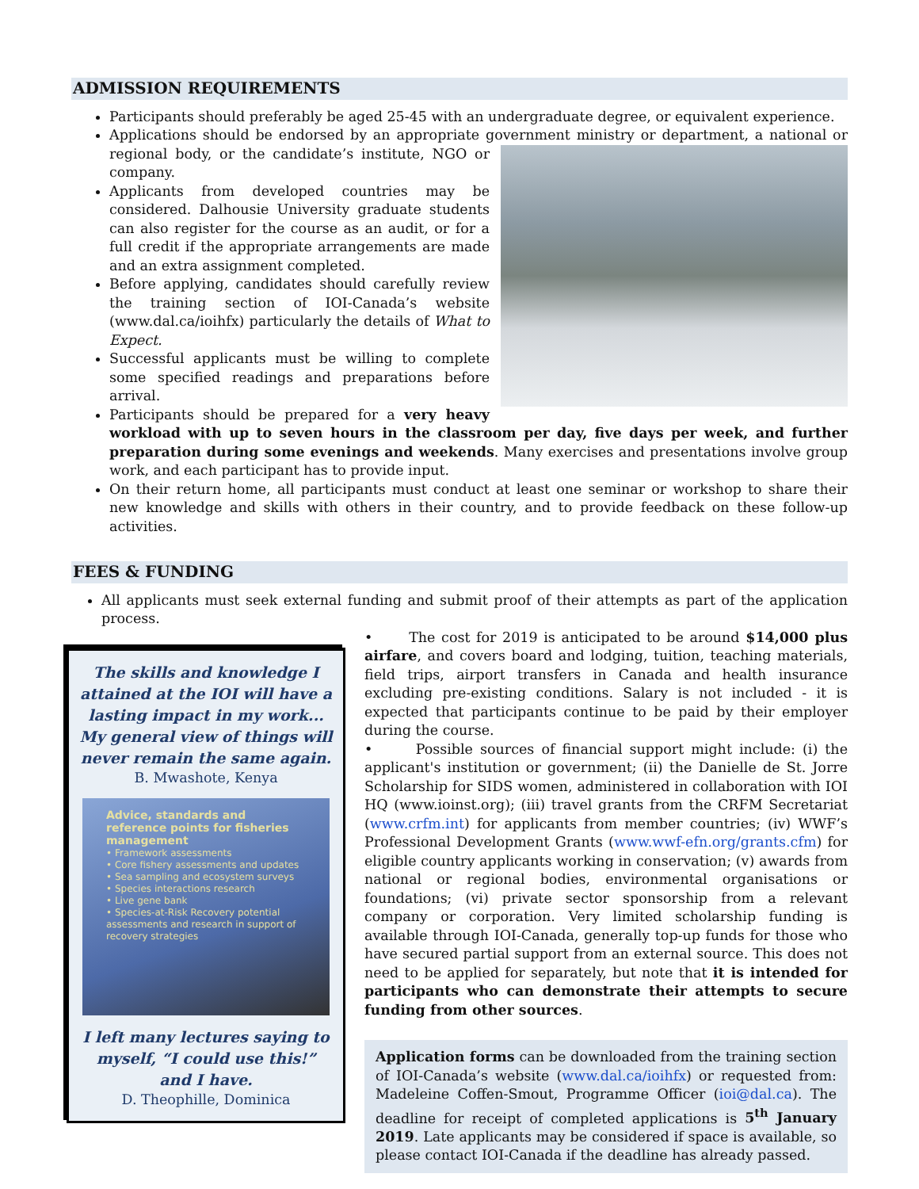ADMISSION REQUIREMENTS
Participants should preferably be aged 25-45 with an undergraduate degree, or equivalent experience.
Applications should be endorsed by an appropriate government ministry or department, a national or
regional body, or the candidate’s institute, NGO or company.
Applicants from developed countries may be considered. Dalhousie University graduate students can also register for the course as an audit, or for a full credit if the appropriate arrangements are made and an extra assignment completed.
Before applying, candidates should carefully review the training section of IOI-Canada’s website (www.dal.ca/ioihfx) particularly the details of What to Expect.
Successful applicants must be willing to complete some specified readings and preparations before arrival.
Participants should be prepared for a very heavy workload with up to seven hours in the classroom per day, five days per week, and further preparation during some evenings and weekends. Many exercises and presentations involve group work, and each participant has to provide input.
On their return home, all participants must conduct at least one seminar or workshop to share their new knowledge and skills with others in their country, and to provide feedback on these follow-up activities.
FEES & FUNDING
All applicants must seek external funding and submit proof of their attempts as part of the application process.
The skills and knowledge I
attained at the IOI will have a
lasting impact in my work...
My general view of things will
never remain the same again.
B. Mwashote, Kenya
Advice, standards and reference points for fisheries management
• Framework assessments
• Core fishery assessments and updates
• Sea sampling and ecosystem surveys
• Species interactions research
• Live gene bank
• Species-at-Risk Recovery potential assessments and research in support of recovery strategies
I left many lectures saying to
myself, “I could use this!”
and I have.
D. Theophille, Dominica
• The cost for 2019 is anticipated to be around $14,000 plus airfare, and covers board and lodging, tuition, teaching materials, field trips, airport transfers in Canada and health insurance excluding pre-existing conditions. Salary is not included - it is expected that participants continue to be paid by their employer during the course.
• Possible sources of financial support might include: (i) the applicant's institution or government; (ii) the Danielle de St. Jorre Scholarship for SIDS women, administered in collaboration with IOI HQ (www.ioinst.org); (iii) travel grants from the CRFM Secretariat (www.crfm.int) for applicants from member countries; (iv) WWF’s Professional Development Grants (www.wwf-efn.org/grants.cfm) for eligible country applicants working in conservation; (v) awards from national or regional bodies, environmental organisations or foundations; (vi) private sector sponsorship from a relevant company or corporation. Very limited scholarship funding is available through IOI-Canada, generally top-up funds for those who have secured partial support from an external source. This does not need to be applied for separately, but note that it is intended for participants who can demonstrate their attempts to secure funding from other sources.
Application forms can be downloaded from the training section of IOI-Canada’s website (www.dal.ca/ioihfx) or requested from: Madeleine Coffen-Smout, Programme Officer (ioi@dal.ca). The deadline for receipt of completed applications is 5<sup>th</sup> January 2019. Late applicants may be considered if space is available, so please contact IOI-Canada if the deadline has already passed.